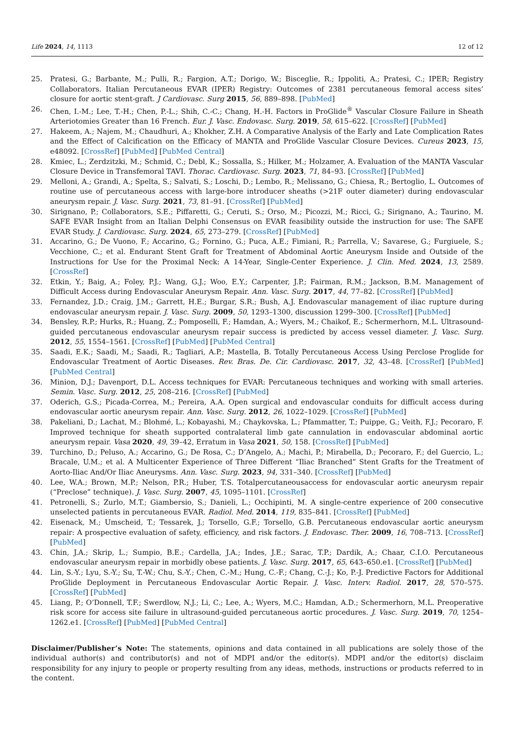Life 2024, 14, 1113 12 of 12
25. Pratesi, G.; Barbante, M.; Pulli, R.; Fargion, A.T.; Dorigo, W.; Bisceglie, R.; Ippoliti, A.; Pratesi, C.; IPER; Registry Collaborators. Italian Percutaneous EVAR (IPER) Registry: Outcomes of 2381 percutaneous femoral access sites’ closure for aortic stent-graft. J Cardiovasc. Surg 2015, 56, 889–898. [PubMed]
26. Chen, I.-M.; Lee, T.-H.; Chen, P.-L.; Shih, C.-C.; Chang, H.-H. Factors in ProGlide<sup>®</sup> Vascular Closure Failure in Sheath Arteriotomies Greater than 16 French. Eur. J. Vasc. Endovasc. Surg. 2019, 58, 615–622. [CrossRef] [PubMed]
27. Hakeem, A.; Najem, M.; Chaudhuri, A.; Khokher, Z.H. A Comparative Analysis of the Early and Late Complication Rates and the Effect of Calcification on the Efficacy of MANTA and ProGlide Vascular Closure Devices. Cureus 2023, 15, e48092. [CrossRef] [PubMed] [PubMed Central]
28. Kmiec, L.; Zerdzitzki, M.; Schmid, C.; Debl, K.; Sossalla, S.; Hilker, M.; Holzamer, A. Evaluation of the MANTA Vascular Closure Device in Transfemoral TAVI. Thorac. Cardiovasc. Surg. 2023, 71, 84–93. [CrossRef] [PubMed]
29. Melloni, A.; Grandi, A.; Spelta, S.; Salvati, S.; Loschi, D.; Lembo, R.; Melissano, G.; Chiesa, R.; Bertoglio, L. Outcomes of routine use of percutaneous access with large-bore introducer sheaths (>21F outer diameter) during endovascular aneurysm repair. J. Vasc. Surg. 2021, 73, 81–91. [CrossRef] [PubMed]
30. Sirignano, P.; Collaborators, S.E.; Piffaretti, G.; Ceruti, S.; Orso, M.; Picozzi, M.; Ricci, G.; Sirignano, A.; Taurino, M. SAFE EVAR Insight from an Italian Delphi Consensus on EVAR feasibility outside the instruction for use: The SAFE EVAR Study. J. Cardiovasc. Surg. 2024, 65, 273–279. [CrossRef] [PubMed]
31. Accarino, G.; De Vuono, F.; Accarino, G.; Fornino, G.; Puca, A.E.; Fimiani, R.; Parrella, V.; Savarese, G.; Furgiuele, S.; Vecchione, C.; et al. Endurant Stent Graft for Treatment of Abdominal Aortic Aneurysm Inside and Outside of the Instructions for Use for the Proximal Neck: A 14-Year, Single-Center Experience. J. Clin. Med. 2024, 13, 2589. [CrossRef]
32. Etkin, Y.; Baig, A.; Foley, P.J.; Wang, G.J.; Woo, E.Y.; Carpenter, J.P.; Fairman, R.M.; Jackson, B.M. Management of Difficult Access during Endovascular Aneurysm Repair. Ann. Vasc. Surg. 2017, 44, 77–82. [CrossRef] [PubMed]
33. Fernandez, J.D.; Craig, J.M.; Garrett, H.E.; Burgar, S.R.; Bush, A.J. Endovascular management of iliac rupture during endovascular aneurysm repair. J. Vasc. Surg. 2009, 50, 1293–1300, discussion 1299–300. [CrossRef] [PubMed]
34. Bensley, R.P.; Hurks, R.; Huang, Z.; Pomposelli, F.; Hamdan, A.; Wyers, M.; Chaikof, E.; Schermerhorn, M.L. Ultrasound-guided percutaneous endovascular aneurysm repair success is predicted by access vessel diameter. J. Vasc. Surg. 2012, 55, 1554–1561. [CrossRef] [PubMed] [PubMed Central]
35. Saadi, E.K.; Saadi, M.; Saadi, R.; Tagliari, A.P.; Mastella, B. Totally Percutaneous Access Using Perclose Proglide for Endovascular Treatment of Aortic Diseases. Rev. Bras. De. Cir. Cardiovasc. 2017, 32, 43–48. [CrossRef] [PubMed] [PubMed Central]
36. Minion, D.J.; Davenport, D.L. Access techniques for EVAR: Percutaneous techniques and working with small arteries. Semin. Vasc. Surg. 2012, 25, 208–216. [CrossRef] [PubMed]
37. Oderich, G.S.; Picada-Correa, M.; Pereira, A.A. Open surgical and endovascular conduits for difficult access during endovascular aortic aneurysm repair. Ann. Vasc. Surg. 2012, 26, 1022–1029. [CrossRef] [PubMed]
38. Pakeliani, D.; Lachat, M.; Blohmé, L.; Kobayashi, M.; Chaykovska, L.; Pfammatter, T.; Puippe, G.; Veith, F.J.; Pecoraro, F. Improved technique for sheath supported contralateral limb gate cannulation in endovascular abdominal aortic aneurysm repair. Vasa 2020, 49, 39–42, Erratum in Vasa 2021, 50, 158. [CrossRef] [PubMed]
39. Turchino, D.; Peluso, A.; Accarino, G.; De Rosa, C.; D’Angelo, A.; Machi, P.; Mirabella, D.; Pecoraro, F.; del Guercio, L.; Bracale, U.M.; et al. A Multicenter Experience of Three Different “Iliac Branched” Stent Grafts for the Treatment of Aorto-Iliac And/Or Iliac Aneurysms. Ann. Vasc. Surg. 2023, 94, 331–340. [CrossRef] [PubMed]
40. Lee, W.A.; Brown, M.P.; Nelson, P.R.; Huber, T.S. Totalpercutaneousaccess for endovascular aortic aneurysm repair (“Preclose” technique). J. Vasc. Surg. 2007, 45, 1095–1101. [CrossRef]
41. Petronelli, S.; Zurlo, M.T.; Giambersio, S.; Danieli, L.; Occhipinti, M. A single-centre experience of 200 consecutive unselected patients in percutaneous EVAR. Radiol. Med. 2014, 119, 835–841. [CrossRef] [PubMed]
42. Eisenack, M.; Umscheid, T.; Tessarek, J.; Torsello, G.F.; Torsello, G.B. Percutaneous endovascular aortic aneurysm repair: A prospective evaluation of safety, efficiency, and risk factors. J. Endovasc. Ther. 2009, 16, 708–713. [CrossRef] [PubMed]
43. Chin, J.A.; Skrip, L.; Sumpio, B.E.; Cardella, J.A.; Indes, J.E.; Sarac, T.P.; Dardik, A.; Chaar, C.I.O. Percutaneous endovascular aneurysm repair in morbidly obese patients. J. Vasc. Surg. 2017, 65, 643–650.e1. [CrossRef] [PubMed]
44. Lin, S.-Y.; Lyu, S.-Y.; Su, T.-W.; Chu, S.-Y.; Chen, C.-M.; Hung, C.-F.; Chang, C.-J.; Ko, P.-J. Predictive Factors for Additional ProGlide Deployment in Percutaneous Endovascular Aortic Repair. J. Vasc. Interv. Radiol. 2017, 28, 570–575. [CrossRef] [PubMed]
45. Liang, P.; O’Donnell, T.F.; Swerdlow, N.J.; Li, C.; Lee, A.; Wyers, M.C.; Hamdan, A.D.; Schermerhorn, M.L. Preoperative risk score for access site failure in ultrasound-guided percutaneous aortic procedures. J. Vasc. Surg. 2019, 70, 1254–1262.e1. [CrossRef] [PubMed] [PubMed Central]
Disclaimer/Publisher’s Note: The statements, opinions and data contained in all publications are solely those of the individual author(s) and contributor(s) and not of MDPI and/or the editor(s). MDPI and/or the editor(s) disclaim responsibility for any injury to people or property resulting from any ideas, methods, instructions or products referred to in the content.